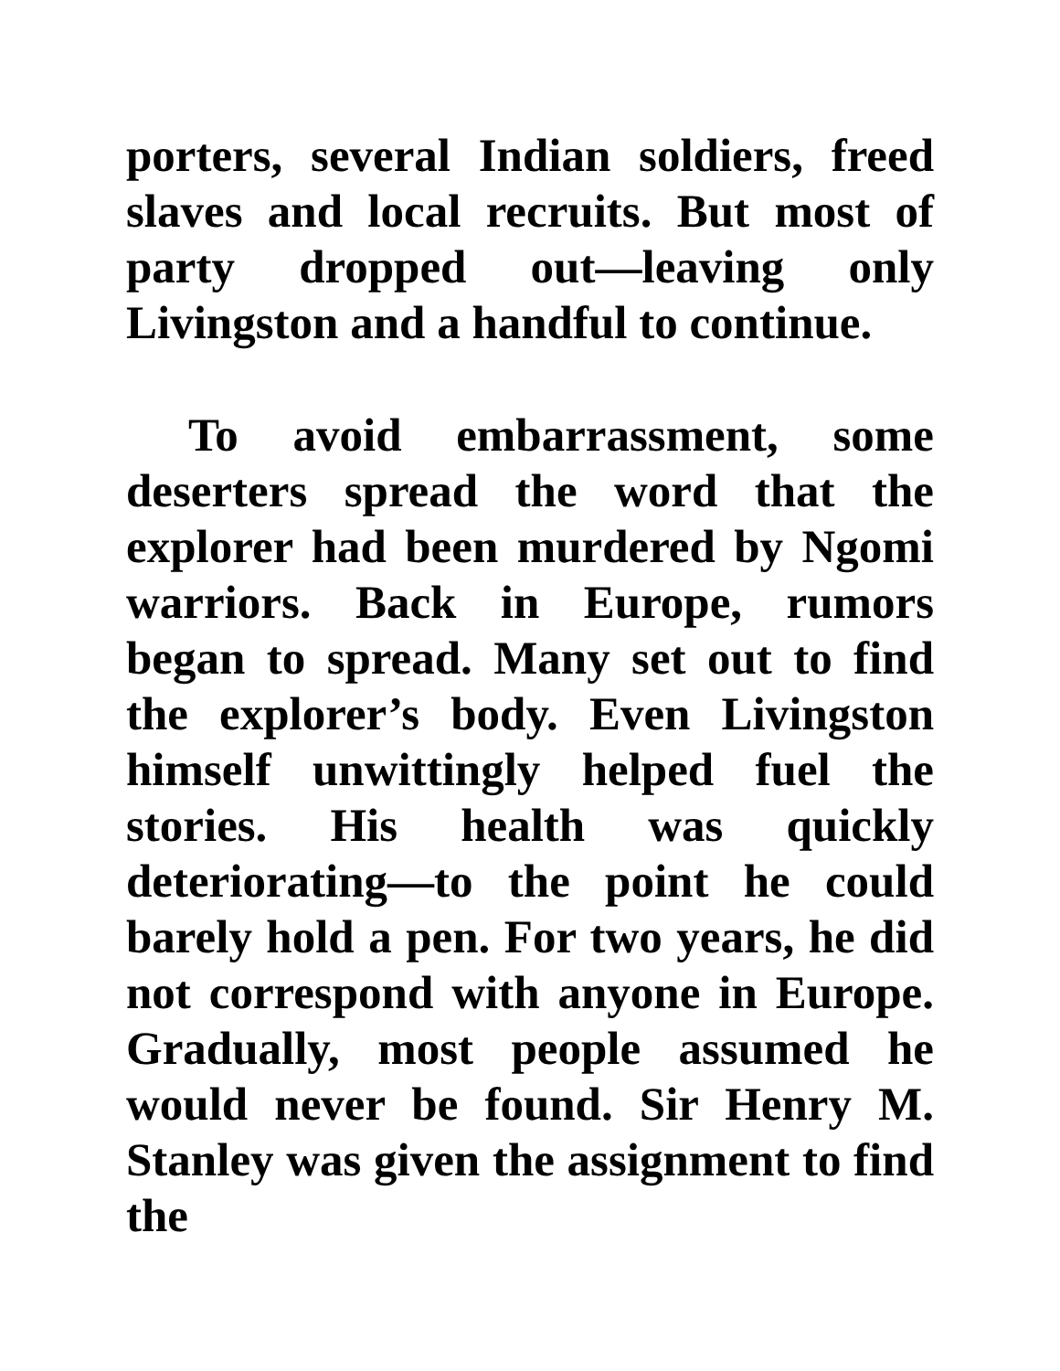porters, several Indian soldiers, freed slaves and local recruits. But most of party dropped out—leaving only Livingston and a handful to continue.
To avoid embarrassment, some deserters spread the word that the explorer had been murdered by Ngomi warriors. Back in Europe, rumors began to spread. Many set out to find the explorer’s body. Even Livingston himself unwittingly helped fuel the stories. His health was quickly deteriorating—to the point he could barely hold a pen. For two years, he did not correspond with anyone in Europe. Gradually, most people assumed he would never be found. Sir Henry M. Stanley was given the assignment to find the